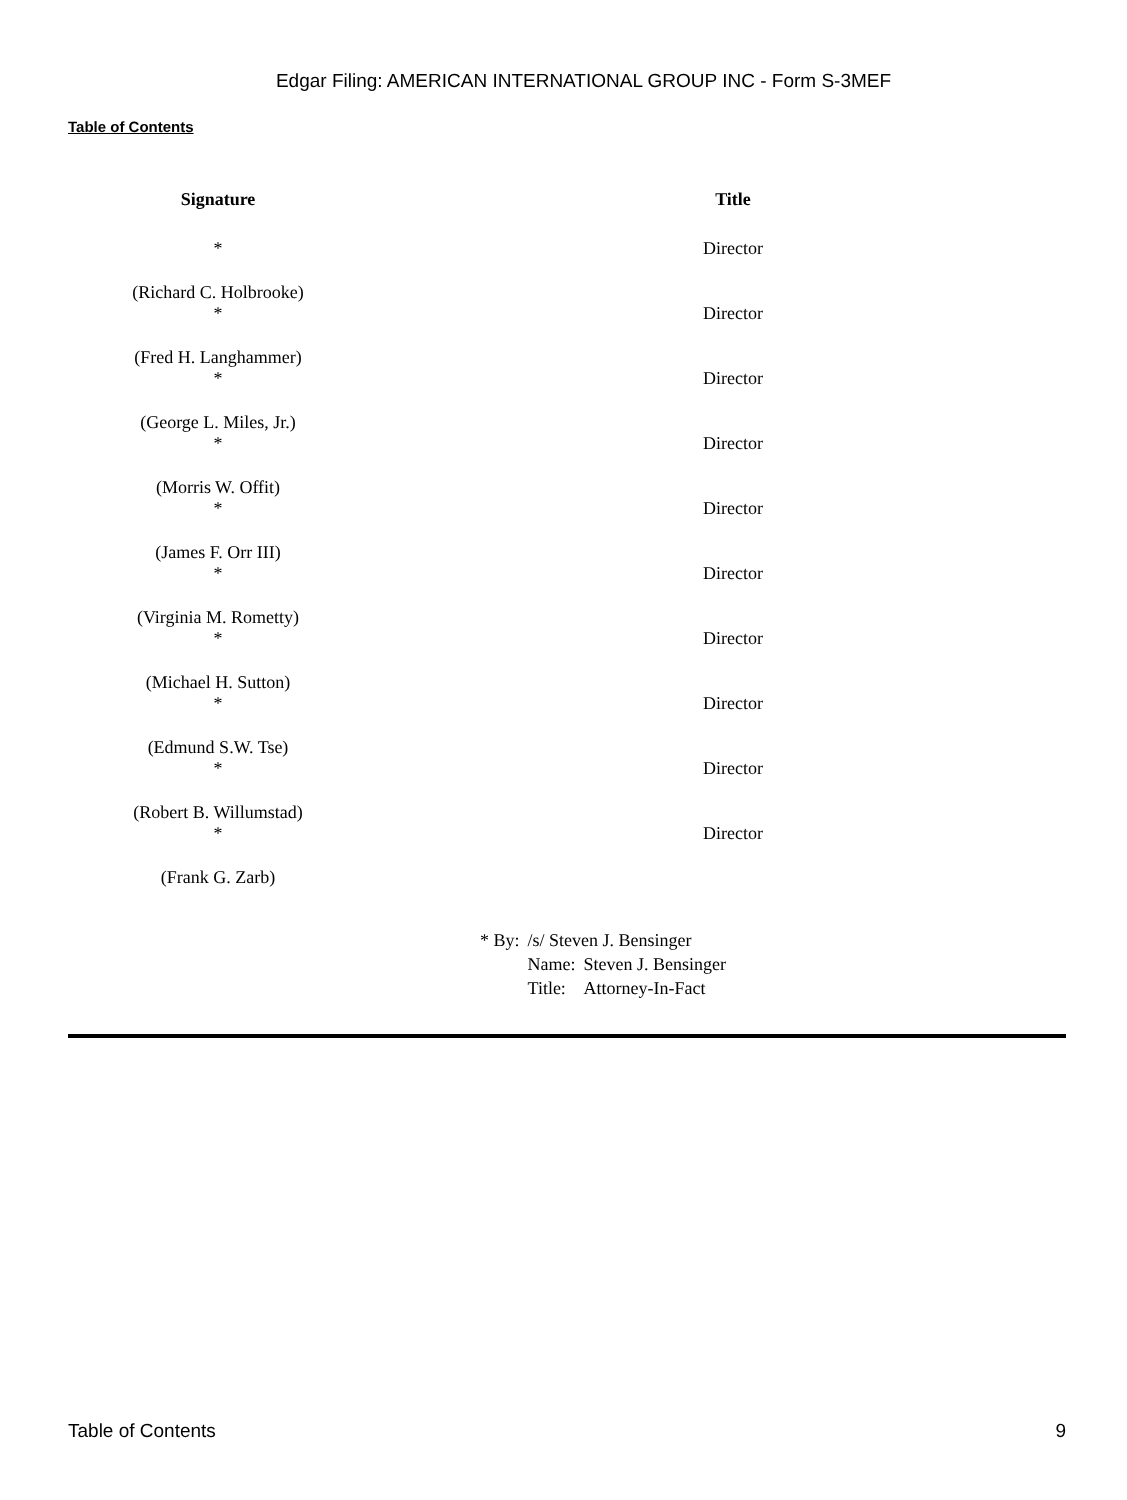Edgar Filing: AMERICAN INTERNATIONAL GROUP INC - Form S-3MEF
Table of Contents
| Signature | Title |
| --- | --- |
| * | Director |
| (Richard C. Holbrooke) * | Director |
| (Fred H. Langhammer) * | Director |
| (George L. Miles, Jr.) * | Director |
| (Morris W. Offit) * | Director |
| (James F. Orr III) * | Director |
| (Virginia M. Rometty) * | Director |
| (Michael H. Sutton) * | Director |
| (Edmund S.W. Tse) * | Director |
| (Robert B. Willumstad) * | Director |
| (Frank G. Zarb) | |
| * By: | /s/ Steven J. Bensinger | |
| | Name: | Steven J. Bensinger |
| | Title: | Attorney-In-Fact |
Table of Contents 9